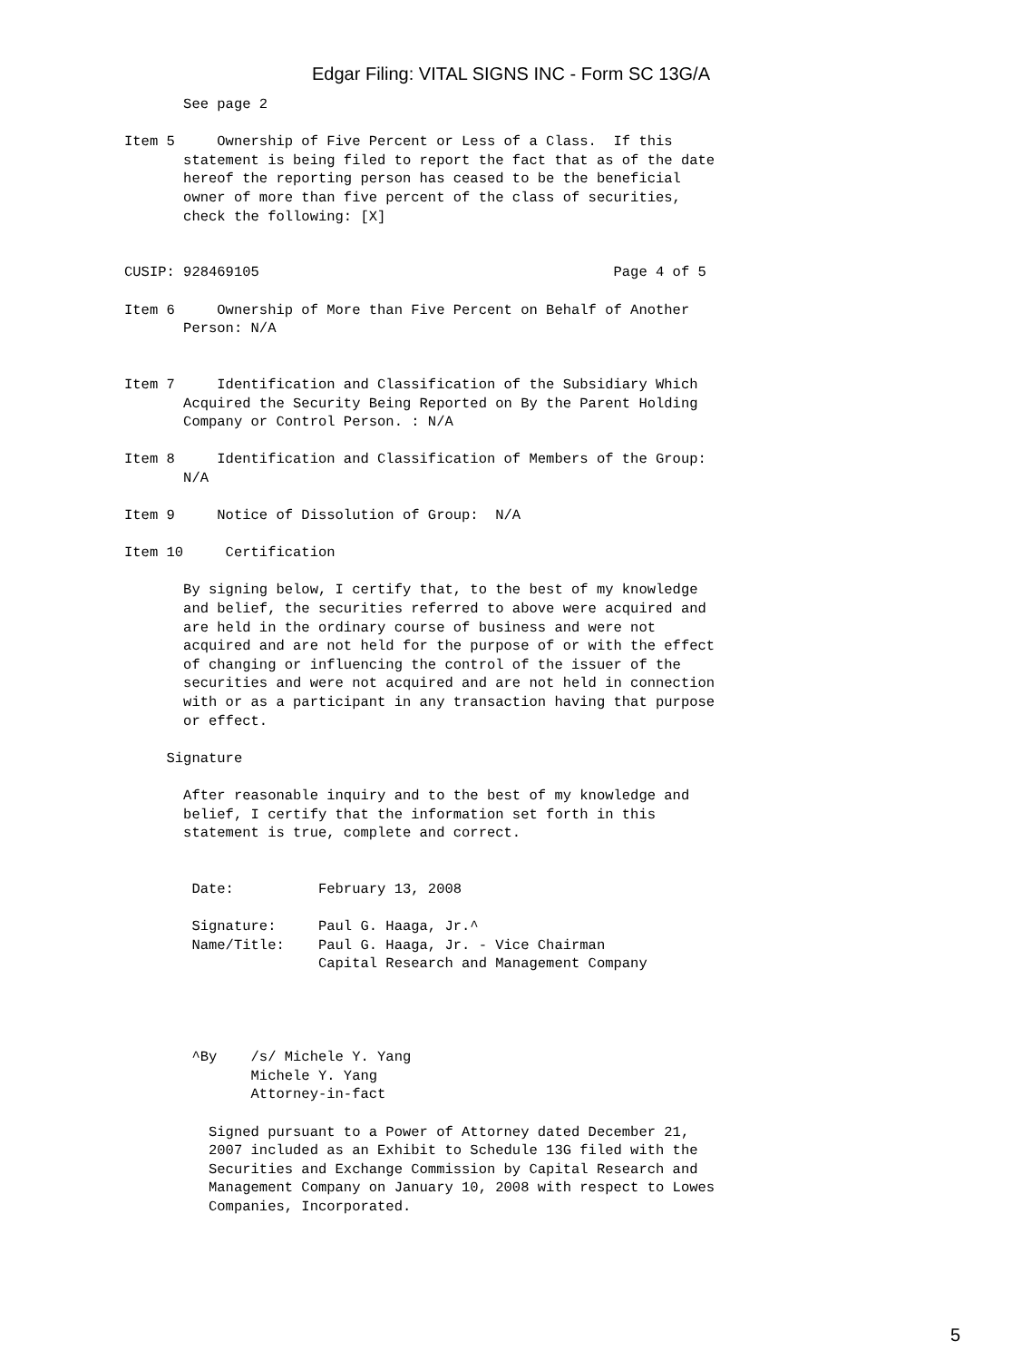Edgar Filing: VITAL SIGNS INC - Form SC 13G/A
       See page 2

Item 5     Ownership of Five Percent or Less of a Class.  If this
       statement is being filed to report the fact that as of the date
       hereof the reporting person has ceased to be the beneficial
       owner of more than five percent of the class of securities,
       check the following: [X]


CUSIP: 928469105                                          Page 4 of 5

Item 6     Ownership of More than Five Percent on Behalf of Another
       Person: N/A


Item 7     Identification and Classification of the Subsidiary Which
       Acquired the Security Being Reported on By the Parent Holding
       Company or Control Person. : N/A

Item 8     Identification and Classification of Members of the Group:
       N/A

Item 9     Notice of Dissolution of Group:  N/A

Item 10     Certification

       By signing below, I certify that, to the best of my knowledge
       and belief, the securities referred to above were acquired and
       are held in the ordinary course of business and were not
       acquired and are not held for the purpose of or with the effect
       of changing or influencing the control of the issuer of the
       securities and were not acquired and are not held in connection
       with or as a participant in any transaction having that purpose
       or effect.

     Signature

       After reasonable inquiry and to the best of my knowledge and
       belief, I certify that the information set forth in this
       statement is true, complete and correct.


        Date:          February 13, 2008

        Signature:     Paul G. Haaga, Jr.^
        Name/Title:    Paul G. Haaga, Jr. - Vice Chairman
                       Capital Research and Management Company




        ^By    /s/ Michele Y. Yang
               Michele Y. Yang
               Attorney-in-fact

          Signed pursuant to a Power of Attorney dated December 21,
          2007 included as an Exhibit to Schedule 13G filed with the
          Securities and Exchange Commission by Capital Research and
          Management Company on January 10, 2008 with respect to Lowes
          Companies, Incorporated.
5